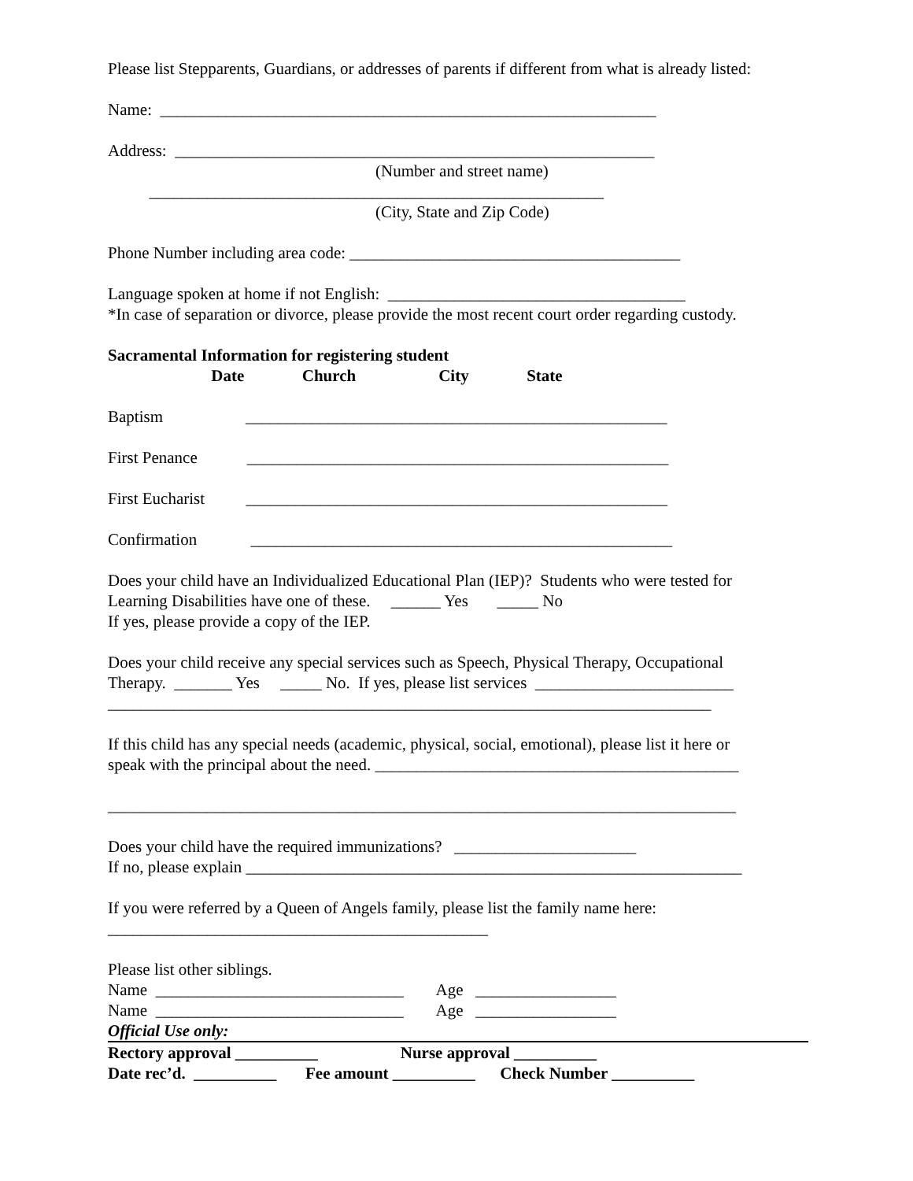Please list Stepparents, Guardians, or addresses of parents if different from what is already listed:
Name: ____________________________________________________________
Address: __________________________________________________________
(Number and street name)
_______________________________________________________
(City, State and Zip Code)
Phone Number including area code: ________________________________________
Language spoken at home if not English: ____________________________________
*In case of separation or divorce, please provide the most recent court order regarding custody.
Sacramental Information for registering student
Date Church City State
Baptism ___________________________________________________
First Penance ___________________________________________________
First Eucharist ___________________________________________________
Confirmation ___________________________________________________
Does your child have an Individualized Educational Plan (IEP)? Students who were tested for
Learning Disabilities have one of these. ______ Yes _____ No
If yes, please provide a copy of the IEP.
Does your child receive any special services such as Speech, Physical Therapy, Occupational
Therapy. _______ Yes _____ No. If yes, please list services ________________________
_________________________________________________________________________
If this child has any special needs (academic, physical, social, emotional), please list it here or
speak with the principal about the need. ____________________________________________
____________________________________________________________________________
Does your child have the required immunizations? ______________________
If no, please explain ____________________________________________________________
If you were referred by a Queen of Angels family, please list the family name here:
______________________________________________
Please list other siblings.
Name ______________________________ Age _________________
Name ______________________________ Age _________________
Official Use only:
Rectory approval __________ Nurse approval __________
Date rec’d. __________ Fee amount __________ Check Number __________